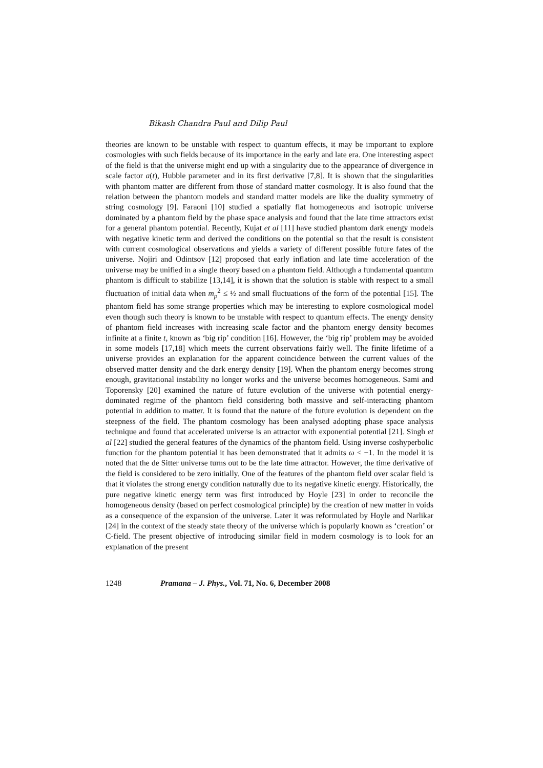Bikash Chandra Paul and Dilip Paul
theories are known to be unstable with respect to quantum effects, it may be important to explore cosmologies with such fields because of its importance in the early and late era. One interesting aspect of the field is that the universe might end up with a singularity due to the appearance of divergence in scale factor a(t), Hubble parameter and in its first derivative [7,8]. It is shown that the singularities with phantom matter are different from those of standard matter cosmology. It is also found that the relation between the phantom models and standard matter models are like the duality symmetry of string cosmology [9]. Faraoni [10] studied a spatially flat homogeneous and isotropic universe dominated by a phantom field by the phase space analysis and found that the late time attractors exist for a general phantom potential. Recently, Kujat et al [11] have studied phantom dark energy models with negative kinetic term and derived the conditions on the potential so that the result is consistent with current cosmological observations and yields a variety of different possible future fates of the universe. Nojiri and Odintsov [12] proposed that early inflation and late time acceleration of the universe may be unified in a single theory based on a phantom field. Although a fundamental quantum phantom is difficult to stabilize [13,14], it is shown that the solution is stable with respect to a small fluctuation of initial data when m<sub>p</sub><sup>2</sup> ≤ ½ and small fluctuations of the form of the potential [15]. The phantom field has some strange properties which may be interesting to explore cosmological model even though such theory is known to be unstable with respect to quantum effects. The energy density of phantom field increases with increasing scale factor and the phantom energy density becomes infinite at a finite t, known as ‘big rip’ condition [16]. However, the ‘big rip’ problem may be avoided in some models [17,18] which meets the current observations fairly well. The finite lifetime of a universe provides an explanation for the apparent coincidence between the current values of the observed matter density and the dark energy density [19]. When the phantom energy becomes strong enough, gravitational instability no longer works and the universe becomes homogeneous. Sami and Toporensky [20] examined the nature of future evolution of the universe with potential energy-dominated regime of the phantom field considering both massive and self-interacting phantom potential in addition to matter. It is found that the nature of the future evolution is dependent on the steepness of the field. The phantom cosmology has been analysed adopting phase space analysis technique and found that accelerated universe is an attractor with exponential potential [21]. Singh et al [22] studied the general features of the dynamics of the phantom field. Using inverse coshyperbolic function for the phantom potential it has been demonstrated that it admits ω < −1. In the model it is noted that the de Sitter universe turns out to be the late time attractor. However, the time derivative of the field is considered to be zero initially. One of the features of the phantom field over scalar field is that it violates the strong energy condition naturally due to its negative kinetic energy. Historically, the pure negative kinetic energy term was first introduced by Hoyle [23] in order to reconcile the homogeneous density (based on perfect cosmological principle) by the creation of new matter in voids as a consequence of the expansion of the universe. Later it was reformulated by Hoyle and Narlikar [24] in the context of the steady state theory of the universe which is popularly known as ‘creation’ or C-field. The present objective of introducing similar field in modern cosmology is to look for an explanation of the present
1248 Pramana – J. Phys., Vol. 71, No. 6, December 2008